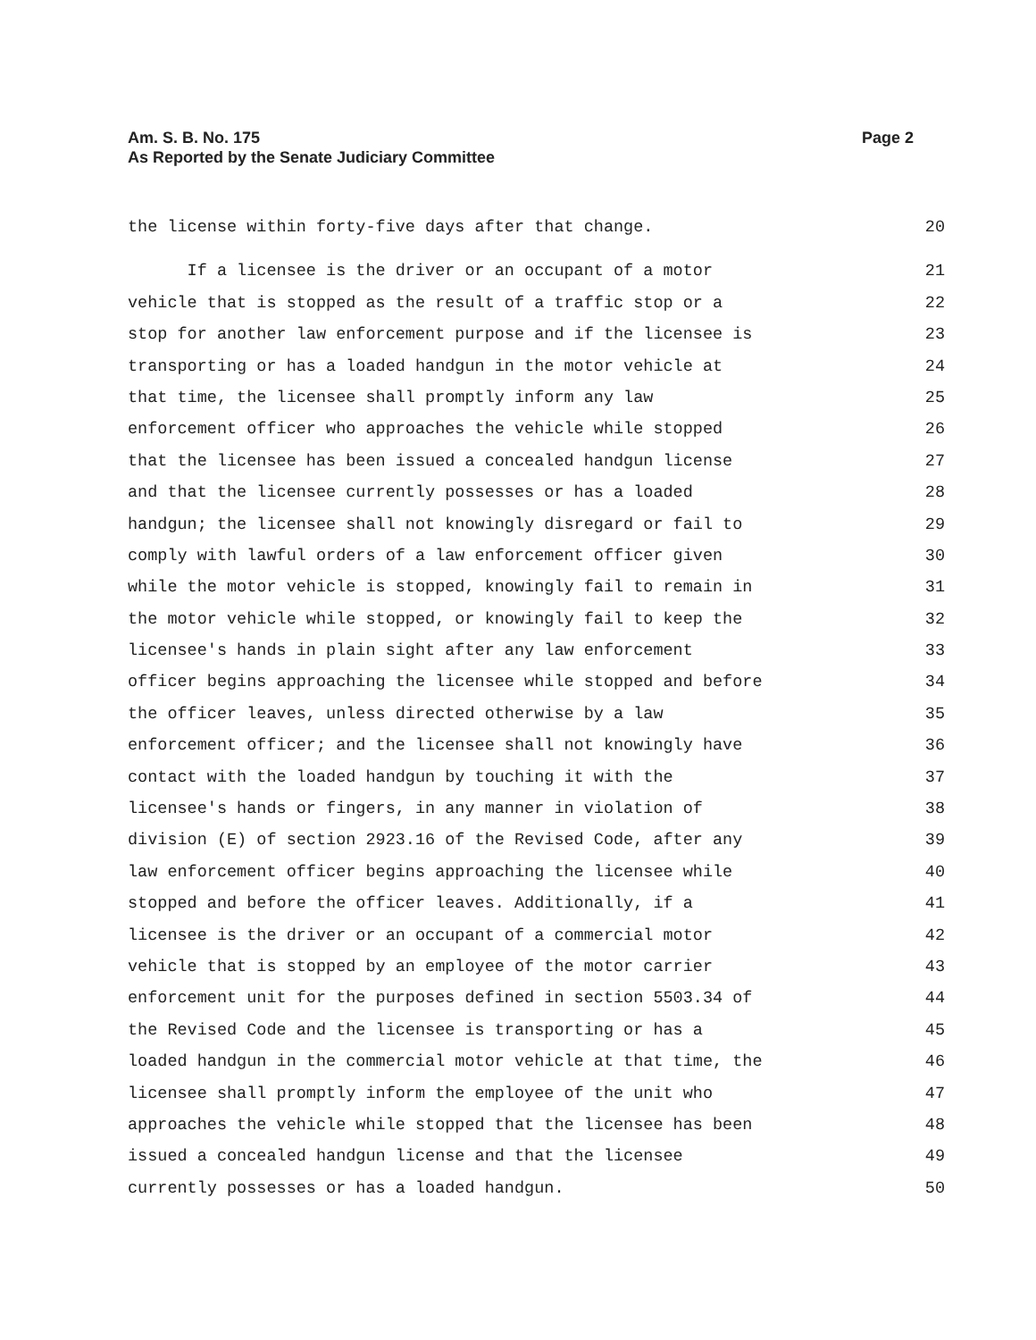Am. S. B. No. 175
As Reported by the Senate Judiciary Committee
Page 2
the license within forty-five days after that change. 20
If a licensee is the driver or an occupant of a motor 21
vehicle that is stopped as the result of a traffic stop or a 22
stop for another law enforcement purpose and if the licensee is 23
transporting or has a loaded handgun in the motor vehicle at 24
that time, the licensee shall promptly inform any law 25
enforcement officer who approaches the vehicle while stopped 26
that the licensee has been issued a concealed handgun license 27
and that the licensee currently possesses or has a loaded 28
handgun; the licensee shall not knowingly disregard or fail to 29
comply with lawful orders of a law enforcement officer given 30
while the motor vehicle is stopped, knowingly fail to remain in 31
the motor vehicle while stopped, or knowingly fail to keep the 32
licensee's hands in plain sight after any law enforcement 33
officer begins approaching the licensee while stopped and before 34
the officer leaves, unless directed otherwise by a law 35
enforcement officer; and the licensee shall not knowingly have 36
contact with the loaded handgun by touching it with the 37
licensee's hands or fingers, in any manner in violation of 38
division (E) of section 2923.16 of the Revised Code, after any 39
law enforcement officer begins approaching the licensee while 40
stopped and before the officer leaves. Additionally, if a 41
licensee is the driver or an occupant of a commercial motor 42
vehicle that is stopped by an employee of the motor carrier 43
enforcement unit for the purposes defined in section 5503.34 of 44
the Revised Code and the licensee is transporting or has a 45
loaded handgun in the commercial motor vehicle at that time, the 46
licensee shall promptly inform the employee of the unit who 47
approaches the vehicle while stopped that the licensee has been 48
issued a concealed handgun license and that the licensee 49
currently possesses or has a loaded handgun. 50